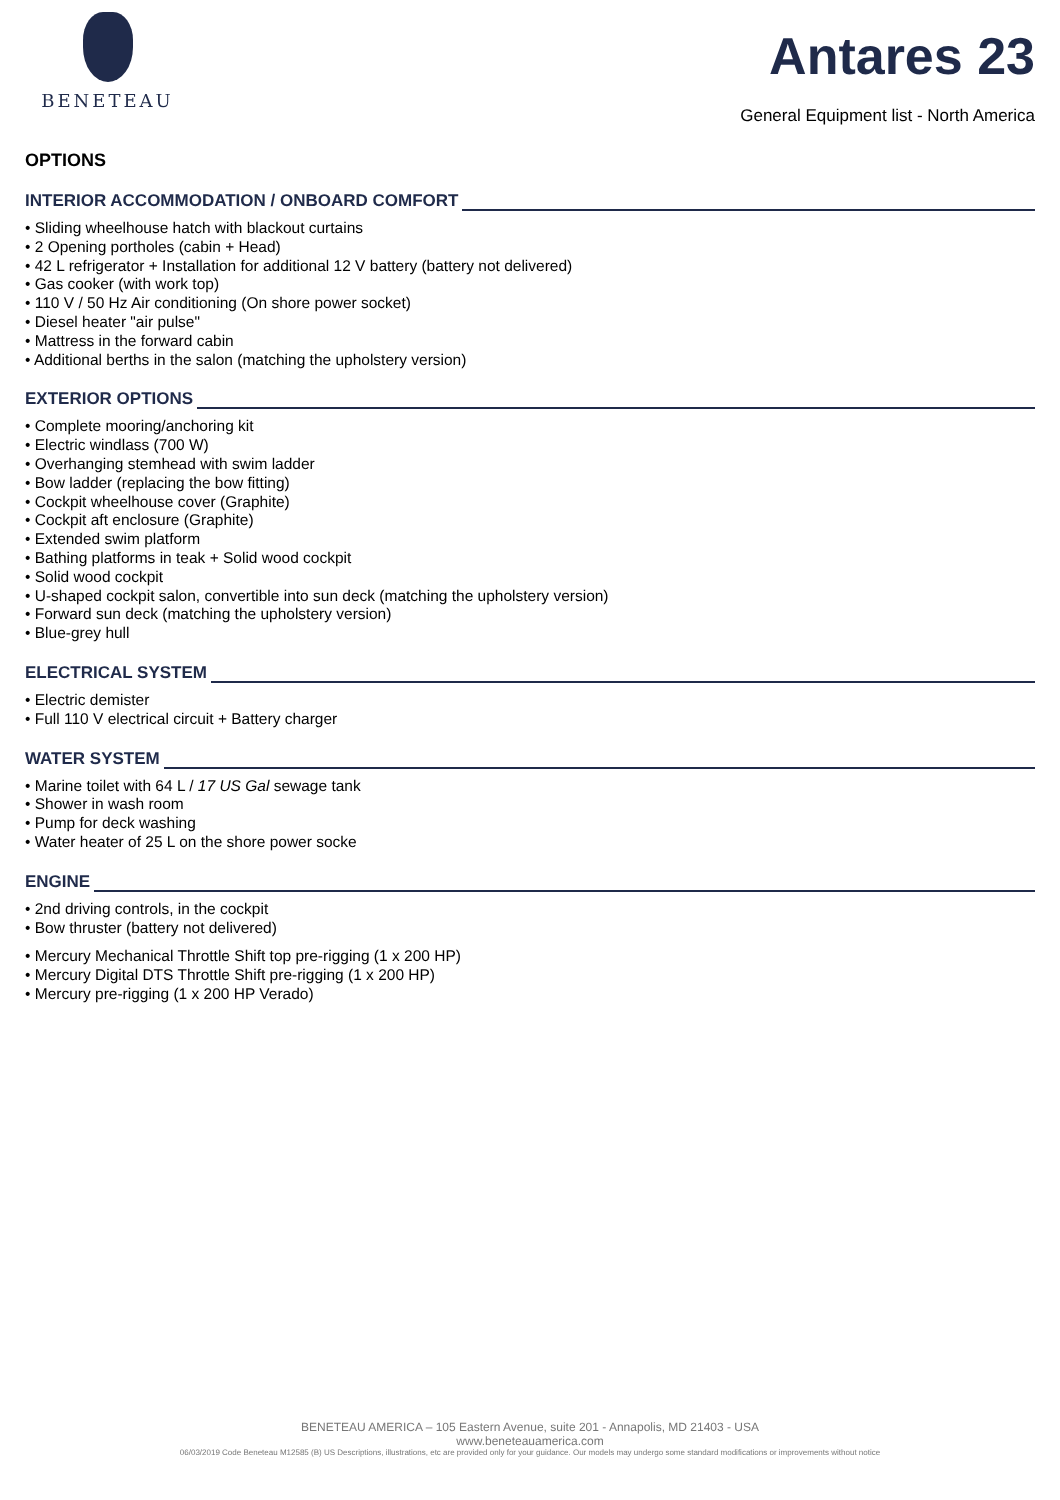BENETEAU
Antares 23
General Equipment list - North America
OPTIONS
INTERIOR ACCOMMODATION / ONBOARD COMFORT
• Sliding wheelhouse hatch with blackout curtains
• 2 Opening portholes (cabin + Head)
• 42 L refrigerator + Installation for additional 12 V battery (battery not delivered)
• Gas cooker (with work top)
• 110 V / 50 Hz Air conditioning (On shore power socket)
• Diesel heater "air pulse"
• Mattress in the forward cabin
• Additional berths in the salon (matching the upholstery version)
EXTERIOR OPTIONS
• Complete mooring/anchoring kit
• Electric windlass (700 W)
• Overhanging stemhead with swim ladder
• Bow ladder (replacing the bow fitting)
• Cockpit wheelhouse cover (Graphite)
• Cockpit aft enclosure (Graphite)
• Extended swim platform
• Bathing platforms in teak + Solid wood cockpit
• Solid wood cockpit
• U-shaped cockpit salon, convertible into sun deck (matching the upholstery version)
• Forward sun deck (matching the upholstery version)
• Blue-grey hull
ELECTRICAL SYSTEM
• Electric demister
• Full 110 V electrical circuit + Battery charger
WATER SYSTEM
• Marine toilet with 64 L / 17 US Gal sewage tank
• Shower in wash room
• Pump for deck washing
• Water heater of 25 L on the shore power socke
ENGINE
• 2nd driving controls, in the cockpit
• Bow thruster (battery not delivered)
• Mercury Mechanical Throttle Shift top pre-rigging (1 x 200 HP)
• Mercury Digital DTS Throttle Shift pre-rigging (1 x 200 HP)
• Mercury pre-rigging (1 x 200 HP Verado)
BENETEAU AMERICA – 105 Eastern Avenue, suite 201 - Annapolis, MD 21403 - USA
www.beneteauamerica.com
06/03/2019 Code Beneteau M12585 (B) US Descriptions, illustrations, etc are provided only for your guidance. Our models may undergo some standard modifications or improvements without notice